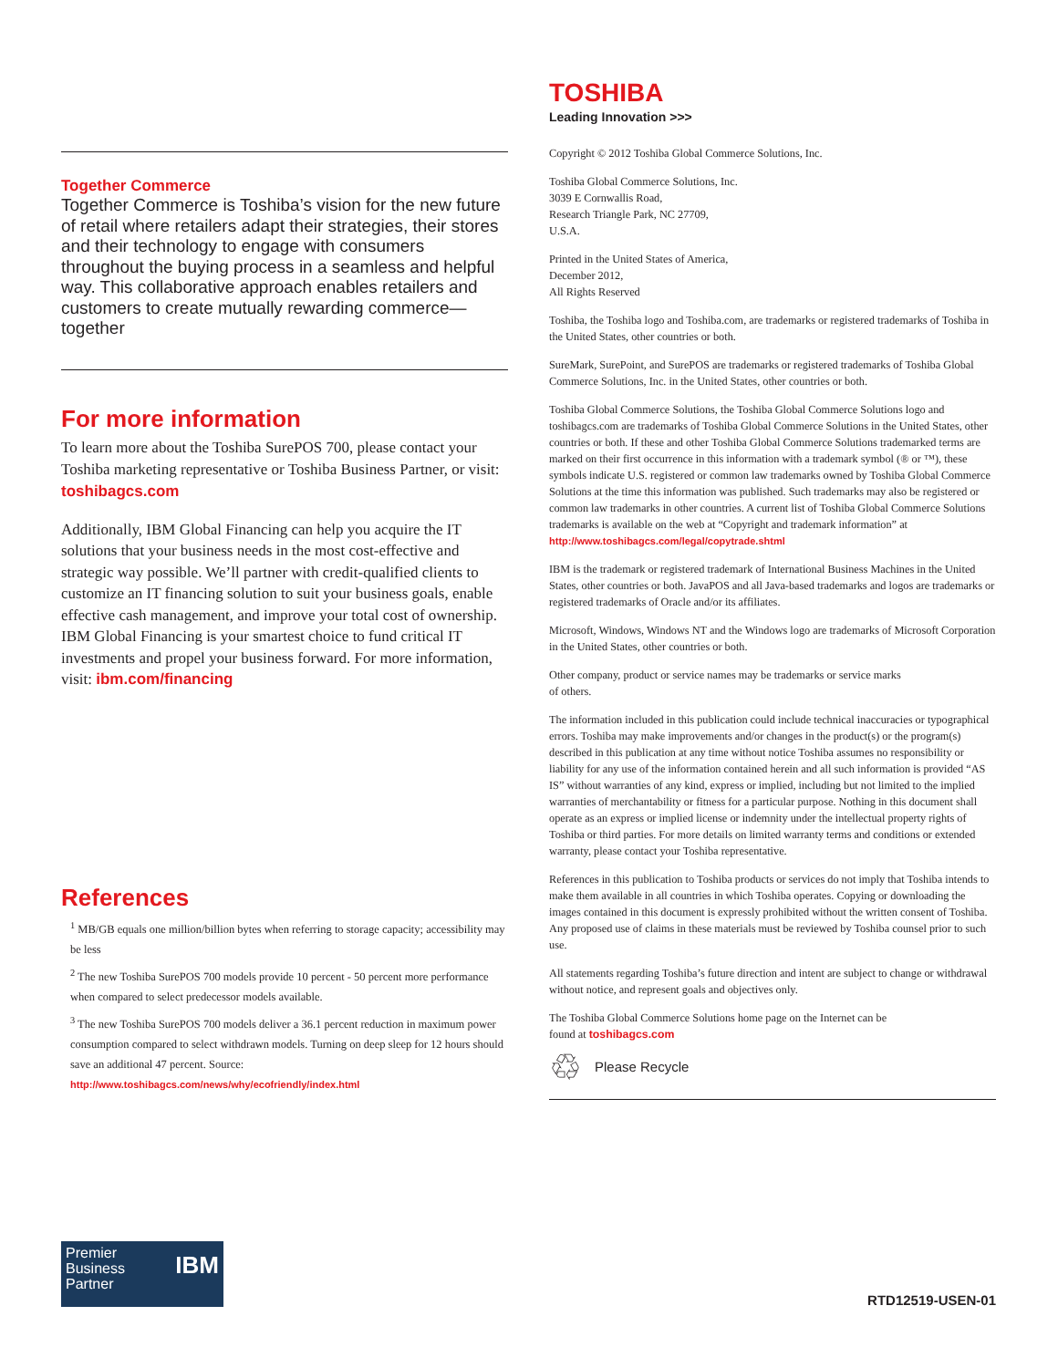Together Commerce
Together Commerce is Toshiba’s vision for the new future of retail where retailers adapt their strategies, their stores and their technology to engage with consumers throughout the buying process in a seamless and helpful way. This collaborative approach enables retailers and customers to create mutually rewarding commerce—together
For more information
To learn more about the Toshiba SurePOS 700, please contact your Toshiba marketing representative or Toshiba Business Partner, or visit: toshibagcs.com
Additionally, IBM Global Financing can help you acquire the IT solutions that your business needs in the most cost-effective and strategic way possible. We’ll partner with credit-qualified clients to customize an IT financing solution to suit your business goals, enable effective cash management, and improve your total cost of ownership. IBM Global Financing is your smartest choice to fund critical IT investments and propel your business forward. For more information, visit: ibm.com/financing
References
<sup>1</sup> MB/GB equals one million/billion bytes when referring to storage capacity; accessibility may be less
<sup>2</sup> The new Toshiba SurePOS 700 models provide 10 percent - 50 percent more performance when compared to select predecessor models available.
<sup>3</sup> The new Toshiba SurePOS 700 models deliver a 36.1 percent reduction in maximum power consumption compared to select withdrawn models. Turning on deep sleep for 12 hours should save an additional 47 percent. Source:
http://www.toshibagcs.com/news/why/ecofriendly/index.html
TOSHIBA
Leading Innovation >>>
Copyright © 2012 Toshiba Global Commerce Solutions, Inc.
Toshiba Global Commerce Solutions, Inc.
3039 E Cornwallis Road,
Research Triangle Park, NC 27709,
U.S.A.
Printed in the United States of America,
December 2012,
All Rights Reserved
Toshiba, the Toshiba logo and Toshiba.com, are trademarks or registered trademarks of Toshiba in the United States, other countries or both.
SureMark, SurePoint, and SurePOS are trademarks or registered trademarks of Toshiba Global Commerce Solutions, Inc. in the United States, other countries or both.
Toshiba Global Commerce Solutions, the Toshiba Global Commerce Solutions logo and toshibagcs.com are trademarks of Toshiba Global Commerce Solutions in the United States, other countries or both. If these and other Toshiba Global Commerce Solutions trademarked terms are marked on their first occurrence in this information with a trademark symbol (® or ™), these symbols indicate U.S. registered or common law trademarks owned by Toshiba Global Commerce Solutions at the time this information was published. Such trademarks may also be registered or common law trademarks in other countries. A current list of Toshiba Global Commerce Solutions trademarks is available on the web at “Copyright and trademark information” at http://www.toshibagcs.com/legal/copytrade.shtml
IBM is the trademark or registered trademark of International Business Machines in the United States, other countries or both. JavaPOS and all Java-based trademarks and logos are trademarks or registered trademarks of Oracle and/or its affiliates.
Microsoft, Windows, Windows NT and the Windows logo are trademarks of Microsoft Corporation in the United States, other countries or both.
Other company, product or service names may be trademarks or service marks
of others.
The information included in this publication could include technical inaccuracies or typographical errors. Toshiba may make improvements and/or changes in the product(s) or the program(s) described in this publication at any time without notice Toshiba assumes no responsibility or liability for any use of the information contained herein and all such information is provided “AS IS” without warranties of any kind, express or implied, including but not limited to the implied warranties of merchantability or fitness for a particular purpose. Nothing in this document shall operate as an express or implied license or indemnity under the intellectual property rights of Toshiba or third parties. For more details on limited warranty terms and conditions or extended warranty, please contact your Toshiba representative.
References in this publication to Toshiba products or services do not imply that Toshiba intends to make them available in all countries in which Toshiba operates. Copying or downloading the images contained in this document is expressly prohibited without the written consent of Toshiba. Any proposed use of claims in these materials must be reviewed by Toshiba counsel prior to such use.
All statements regarding Toshiba’s future direction and intent are subject to change or withdrawal without notice, and represent goals and objectives only.
The Toshiba Global Commerce Solutions home page on the Internet can be
found at toshibagcs.com
♲ Please Recycle
Premier
Business
Partner IBM
RTD12519-USEN-01